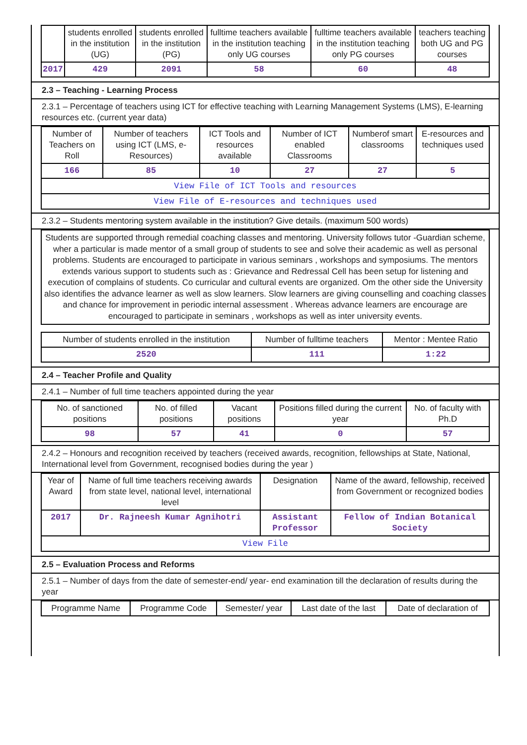| | students enrolled in the institution (UG) | students enrolled in the institution (PG) | fulltime teachers available in the institution teaching only UG courses | fulltime teachers available in the institution teaching only PG courses | teachers teaching both UG and PG courses |
| --- | --- | --- | --- | --- | --- |
| 2017 | 429 | 2091 | 58 | 60 | 48 |
2.3 – Teaching - Learning Process
2.3.1 – Percentage of teachers using ICT for effective teaching with Learning Management Systems (LMS), E-learning resources etc. (current year data)
| Number of Teachers on Roll | Number of teachers using ICT (LMS, e-Resources) | ICT Tools and resources available | Number of ICT enabled Classrooms | Numberof smart classrooms | E-resources and techniques used |
| --- | --- | --- | --- | --- | --- |
| 166 | 85 | 10 | 27 | 27 | 5 |
| View File of ICT Tools and resources | | | | | |
| View File of E-resources and techniques used | | | | | |
2.3.2 – Students mentoring system available in the institution? Give details. (maximum 500 words)
| Students are supported through remedial coaching classes and mentoring. University follows tutor -Guardian scheme, wher a particular is made mentor of a small group of students to see and solve their academic as well as personal problems. Students are encouraged to participate in various seminars , workshops and symposiums. The mentors extends various support to students such as : Grievance and Redressal Cell has been setup for listening and execution of complains of students. Co curricular and cultural events are organized. Om the other side the University also identifies the advance learner as well as slow learners. Slow learners are giving counselling and coaching classes and chance for improvement in periodic internal assessment . Whereas advance learners are encourage are encouraged to participate in seminars , workshops as well as inter university events. |
| Number of students enrolled in the institution | Number of fulltime teachers | Mentor : Mentee Ratio |
| --- | --- | --- |
| 2520 | 111 | 1:22 |
2.4 – Teacher Profile and Quality
2.4.1 – Number of full time teachers appointed during the year
| No. of sanctioned positions | No. of filled positions | Vacant positions | Positions filled during the current year | No. of faculty with Ph.D |
| --- | --- | --- | --- | --- |
| 98 | 57 | 41 | 0 | 57 |
2.4.2 – Honours and recognition received by teachers (received awards, recognition, fellowships at State, National, International level from Government, recognised bodies during the year )
| Year of Award | Name of full time teachers receiving awards from state level, national level, international level | Designation | Name of the award, fellowship, received from Government or recognized bodies |
| --- | --- | --- | --- |
| 2017 | Dr. Rajneesh Kumar Agnihotri | Assistant Professor | Fellow of Indian Botanical Society |
| View File | | | |
2.5 – Evaluation Process and Reforms
2.5.1 – Number of days from the date of semester-end/ year- end examination till the declaration of results during the year
| Programme Name | Programme Code | Semester/ year | Last date of the last | Date of declaration of |
| --- | --- | --- | --- | --- |